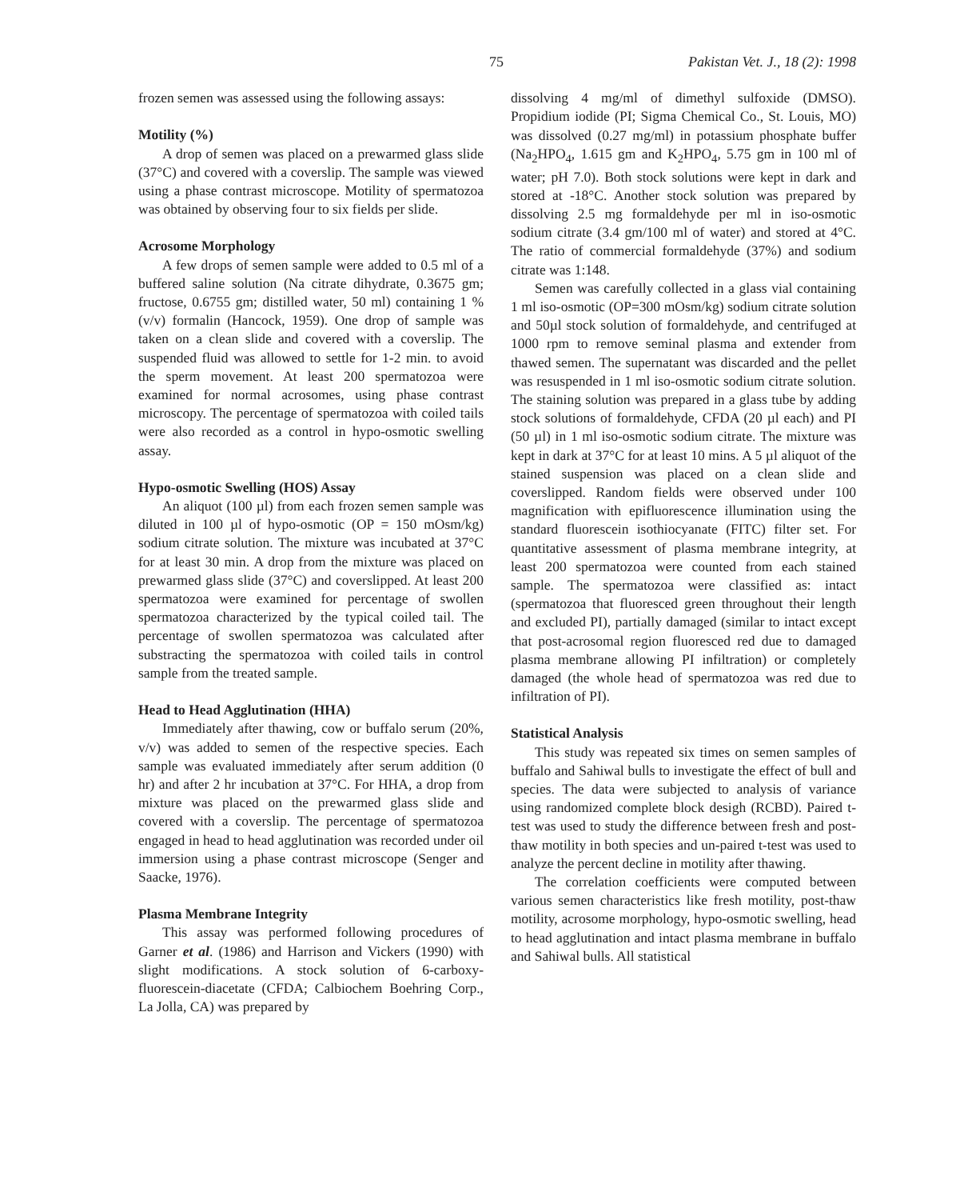75 Pakistan Vet. J., 18 (2): 1998
frozen semen was assessed using the following assays:
Motility (%)
A drop of semen was placed on a prewarmed glass slide (37°C) and covered with a coverslip. The sample was viewed using a phase contrast microscope. Motility of spermatozoa was obtained by observing four to six fields per slide.
Acrosome Morphology
A few drops of semen sample were added to 0.5 ml of a buffered saline solution (Na citrate dihydrate, 0.3675 gm; fructose, 0.6755 gm; distilled water, 50 ml) containing 1 % (v/v) formalin (Hancock, 1959). One drop of sample was taken on a clean slide and covered with a coverslip. The suspended fluid was allowed to settle for 1-2 min. to avoid the sperm movement. At least 200 spermatozoa were examined for normal acrosomes, using phase contrast microscopy. The percentage of spermatozoa with coiled tails were also recorded as a control in hypo-osmotic swelling assay.
Hypo-osmotic Swelling (HOS) Assay
An aliquot (100 µl) from each frozen semen sample was diluted in 100 µl of hypo-osmotic (OP = 150 mOsm/kg) sodium citrate solution. The mixture was incubated at 37°C for at least 30 min. A drop from the mixture was placed on prewarmed glass slide (37°C) and coverslipped. At least 200 spermatozoa were examined for percentage of swollen spermatozoa characterized by the typical coiled tail. The percentage of swollen spermatozoa was calculated after substracting the spermatozoa with coiled tails in control sample from the treated sample.
Head to Head Agglutination (HHA)
Immediately after thawing, cow or buffalo serum (20%, v/v) was added to semen of the respective species. Each sample was evaluated immediately after serum addition (0 hr) and after 2 hr incubation at 37°C. For HHA, a drop from mixture was placed on the prewarmed glass slide and covered with a coverslip. The percentage of spermatozoa engaged in head to head agglutination was recorded under oil immersion using a phase contrast microscope (Senger and Saacke, 1976).
Plasma Membrane Integrity
This assay was performed following procedures of Garner et al. (1986) and Harrison and Vickers (1990) with slight modifications. A stock solution of 6-carboxy-fluorescein-diacetate (CFDA; Calbiochem Boehring Corp., La Jolla, CA) was prepared by
dissolving 4 mg/ml of dimethyl sulfoxide (DMSO). Propidium iodide (PI; Sigma Chemical Co., St. Louis, MO) was dissolved (0.27 mg/ml) in potassium phosphate buffer (Na<sub>2</sub>HPO<sub>4</sub>, 1.615 gm and K<sub>2</sub>HPO<sub>4</sub>, 5.75 gm in 100 ml of water; pH 7.0). Both stock solutions were kept in dark and stored at -18°C. Another stock solution was prepared by dissolving 2.5 mg formaldehyde per ml in iso-osmotic sodium citrate (3.4 gm/100 ml of water) and stored at 4°C. The ratio of commercial formaldehyde (37%) and sodium citrate was 1:148.
Semen was carefully collected in a glass vial containing 1 ml iso-osmotic (OP=300 mOsm/kg) sodium citrate solution and 50µl stock solution of formaldehyde, and centrifuged at 1000 rpm to remove seminal plasma and extender from thawed semen. The supernatant was discarded and the pellet was resuspended in 1 ml iso-osmotic sodium citrate solution. The staining solution was prepared in a glass tube by adding stock solutions of formaldehyde, CFDA (20 µl each) and PI (50 µl) in 1 ml iso-osmotic sodium citrate. The mixture was kept in dark at 37°C for at least 10 mins. A 5 µl aliquot of the stained suspension was placed on a clean slide and coverslipped. Random fields were observed under 100 magnification with epifluorescence illumination using the standard fluorescein isothiocyanate (FITC) filter set. For quantitative assessment of plasma membrane integrity, at least 200 spermatozoa were counted from each stained sample. The spermatozoa were classified as: intact (spermatozoa that fluoresced green throughout their length and excluded PI), partially damaged (similar to intact except that post-acrosomal region fluoresced red due to damaged plasma membrane allowing PI infiltration) or completely damaged (the whole head of spermatozoa was red due to infiltration of PI).
Statistical Analysis
This study was repeated six times on semen samples of buffalo and Sahiwal bulls to investigate the effect of bull and species. The data were subjected to analysis of variance using randomized complete block desigh (RCBD). Paired t-test was used to study the difference between fresh and post-thaw motility in both species and un-paired t-test was used to analyze the percent decline in motility after thawing.
The correlation coefficients were computed between various semen characteristics like fresh motility, post-thaw motility, acrosome morphology, hypo-osmotic swelling, head to head agglutination and intact plasma membrane in buffalo and Sahiwal bulls. All statistical